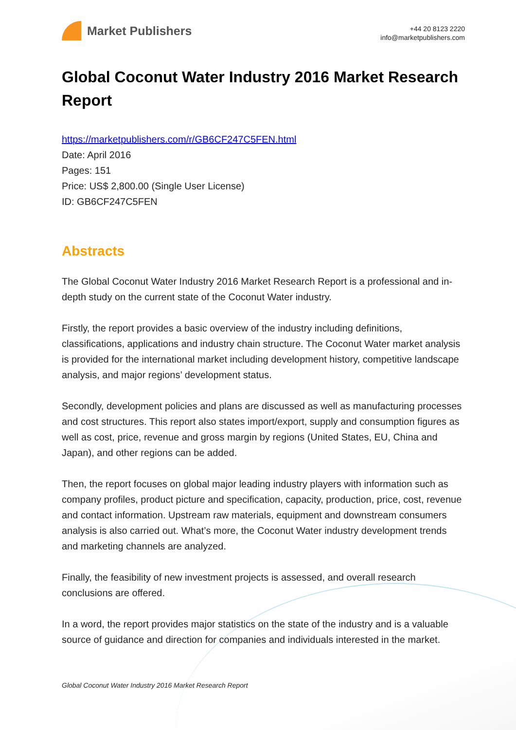Market Publishers
+44 20 8123 2220
info@marketpublishers.com
Global Coconut Water Industry 2016 Market Research Report
https://marketpublishers.com/r/GB6CF247C5FEN.html
Date: April 2016
Pages: 151
Price: US$ 2,800.00 (Single User License)
ID: GB6CF247C5FEN
Abstracts
The Global Coconut Water Industry 2016 Market Research Report is a professional and in-depth study on the current state of the Coconut Water industry.
Firstly, the report provides a basic overview of the industry including definitions, classifications, applications and industry chain structure. The Coconut Water market analysis is provided for the international market including development history, competitive landscape analysis, and major regions’ development status.
Secondly, development policies and plans are discussed as well as manufacturing processes and cost structures. This report also states import/export, supply and consumption figures as well as cost, price, revenue and gross margin by regions (United States, EU, China and Japan), and other regions can be added.
Then, the report focuses on global major leading industry players with information such as company profiles, product picture and specification, capacity, production, price, cost, revenue and contact information. Upstream raw materials, equipment and downstream consumers analysis is also carried out. What’s more, the Coconut Water industry development trends and marketing channels are analyzed.
Finally, the feasibility of new investment projects is assessed, and overall research conclusions are offered.
In a word, the report provides major statistics on the state of the industry and is a valuable source of guidance and direction for companies and individuals interested in the market.
Global Coconut Water Industry 2016 Market Research Report